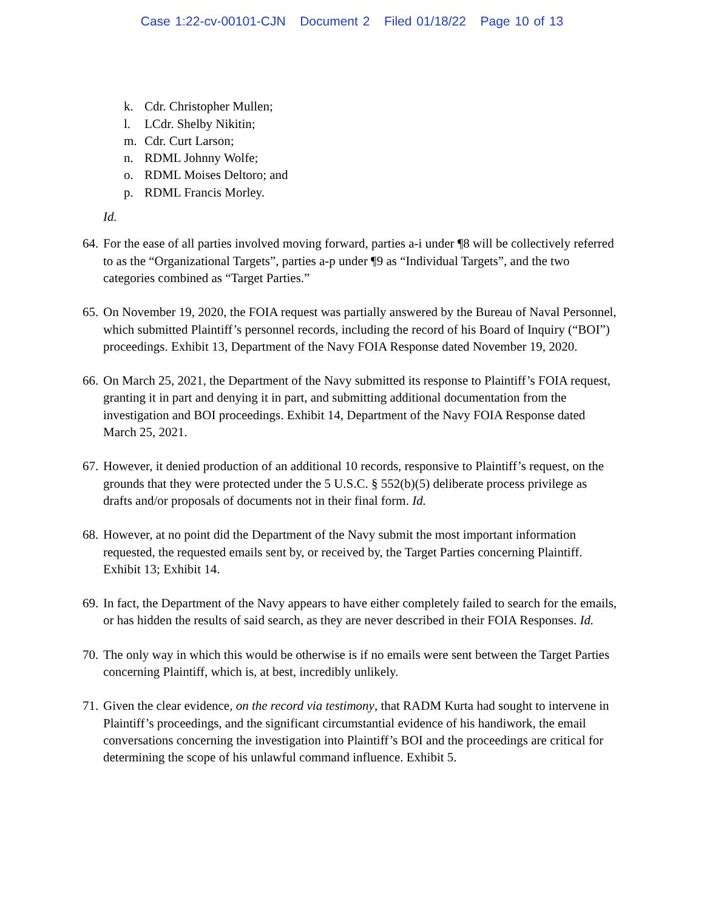Case 1:22-cv-00101-CJN Document 2 Filed 01/18/22 Page 10 of 13
k. Cdr. Christopher Mullen;
l. LCdr. Shelby Nikitin;
m. Cdr. Curt Larson;
n. RDML Johnny Wolfe;
o. RDML Moises Deltoro; and
p. RDML Francis Morley.
Id.
64.
For the ease of all parties involved moving forward, parties a-i under ¶8 will be collectively referred to as the “Organizational Targets”, parties a-p under ¶9 as “Individual Targets”, and the two categories combined as “Target Parties.”
65.
On November 19, 2020, the FOIA request was partially answered by the Bureau of Naval Personnel, which submitted Plaintiff’s personnel records, including the record of his Board of Inquiry (“BOI”) proceedings. Exhibit 13, Department of the Navy FOIA Response dated November 19, 2020.
66.
On March 25, 2021, the Department of the Navy submitted its response to Plaintiff’s FOIA request, granting it in part and denying it in part, and submitting additional documentation from the investigation and BOI proceedings. Exhibit 14, Department of the Navy FOIA Response dated March 25, 2021.
67.
However, it denied production of an additional 10 records, responsive to Plaintiff’s request, on the grounds that they were protected under the 5 U.S.C. § 552(b)(5) deliberate process privilege as drafts and/or proposals of documents not in their final form. Id.
68.
However, at no point did the Department of the Navy submit the most important information requested, the requested emails sent by, or received by, the Target Parties concerning Plaintiff. Exhibit 13; Exhibit 14.
69.
In fact, the Department of the Navy appears to have either completely failed to search for the emails, or has hidden the results of said search, as they are never described in their FOIA Responses. Id.
70.
The only way in which this would be otherwise is if no emails were sent between the Target Parties concerning Plaintiff, which is, at best, incredibly unlikely.
71.
Given the clear evidence, on the record via testimony, that RADM Kurta had sought to intervene in Plaintiff’s proceedings, and the significant circumstantial evidence of his handiwork, the email conversations concerning the investigation into Plaintiff’s BOI and the proceedings are critical for determining the scope of his unlawful command influence. Exhibit 5.